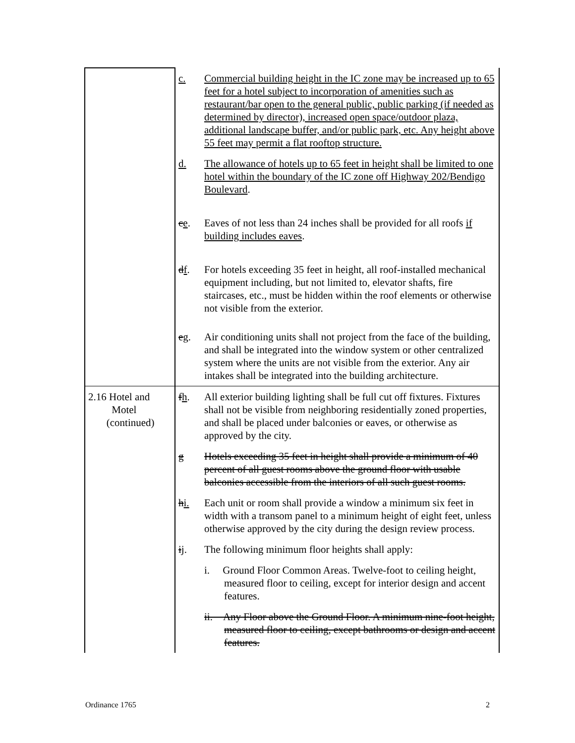| | c. | Commercial building height in the IC zone may be increased up to 65 feet for a hotel subject to incorporation of amenities such as restaurant/bar open to the general public, public parking (if needed as determined by director), increased open space/outdoor plaza, additional landscape buffer, and/or public park, etc. Any height above 55 feet may permit a flat rooftop structure. |
| | d. | The allowance of hotels up to 65 feet in height shall be limited to one hotel within the boundary of the IC zone off Highway 202/Bendigo Boulevard . |
| | c e . | Eaves of not less than 24 inches shall be provided for all roofs if building includes eaves . |
| | d f . | For hotels exceeding 35 feet in height, all roof-installed mechanical equipment including, but not limited to, elevator shafts, fire staircases, etc., must be hidden within the roof elements or otherwise not visible from the exterior. |
| | e g . | Air conditioning units shall not project from the face of the building, and shall be integrated into the window system or other centralized system where the units are not visible from the exterior. Any air intakes shall be integrated into the building architecture. |
| 2.16 Hotel and Motel (continued) | f h . | All exterior building lighting shall be full cut off fixtures. Fixtures shall not be visible from neighboring residentially zoned properties, and shall be placed under balconies or eaves, or otherwise as approved by the city. |
| | g | Hotels exceeding 35 feet in height shall provide a minimum of 40 percent of all guest rooms above the ground floor with usable balconies accessible from the interiors of all such guest rooms. |
| | h i. | Each unit or room shall provide a window a minimum six feet in width with a transom panel to a minimum height of eight feet, unless otherwise approved by the city during the design review process. |
| | i j . | The following minimum floor heights shall apply: |
| | | i. Ground Floor Common Areas. Twelve-foot to ceiling height, measured floor to ceiling, except for interior design and accent features. |
| | | ii. Any Floor above the Ground Floor. A minimum nine-foot height, measured floor to ceiling, except bathrooms or design and accent features. |
Ordinance 1765 2